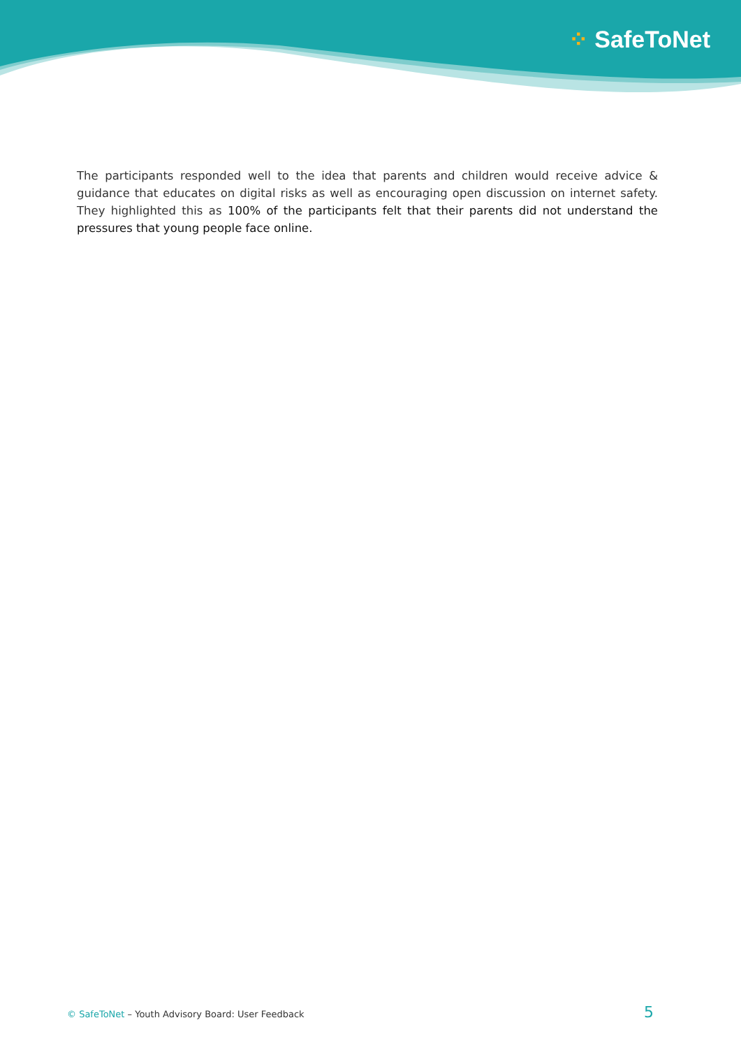⁘ SafeToNet
The participants responded well to the idea that parents and children would receive advice & guidance that educates on digital risks as well as encouraging open discussion on internet safety. They highlighted this as 100% of the participants felt that their parents did not understand the pressures that young people face online.
© SafeToNet – Youth Advisory Board: User Feedback 5